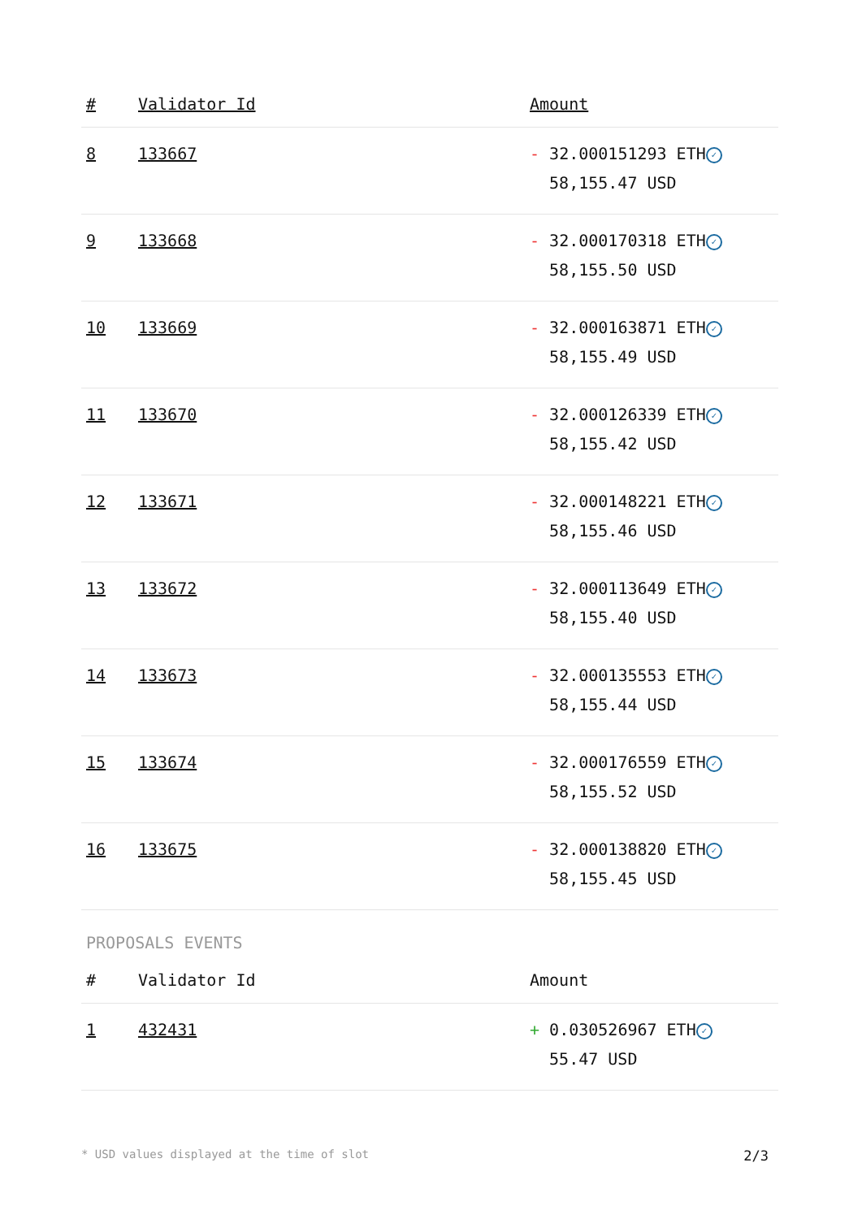| # | Validator Id | Amount |
| --- | --- | --- |
| 8 | 133667 | - 32.000151293 ETH ✓ 58,155.47 USD |
| 9 | 133668 | - 32.000170318 ETH ✓ 58,155.50 USD |
| 10 | 133669 | - 32.000163871 ETH ✓ 58,155.49 USD |
| 11 | 133670 | - 32.000126339 ETH ✓ 58,155.42 USD |
| 12 | 133671 | - 32.000148221 ETH ✓ 58,155.46 USD |
| 13 | 133672 | - 32.000113649 ETH ✓ 58,155.40 USD |
| 14 | 133673 | - 32.000135553 ETH ✓ 58,155.44 USD |
| 15 | 133674 | - 32.000176559 ETH ✓ 58,155.52 USD |
| 16 | 133675 | - 32.000138820 ETH ✓ 58,155.45 USD |
PROPOSALS EVENTS
| # | Validator Id | Amount |
| --- | --- | --- |
| 1 | 432431 | + 0.030526967 ETH ✓ 55.47 USD |
* USD values displayed at the time of slot 2/3